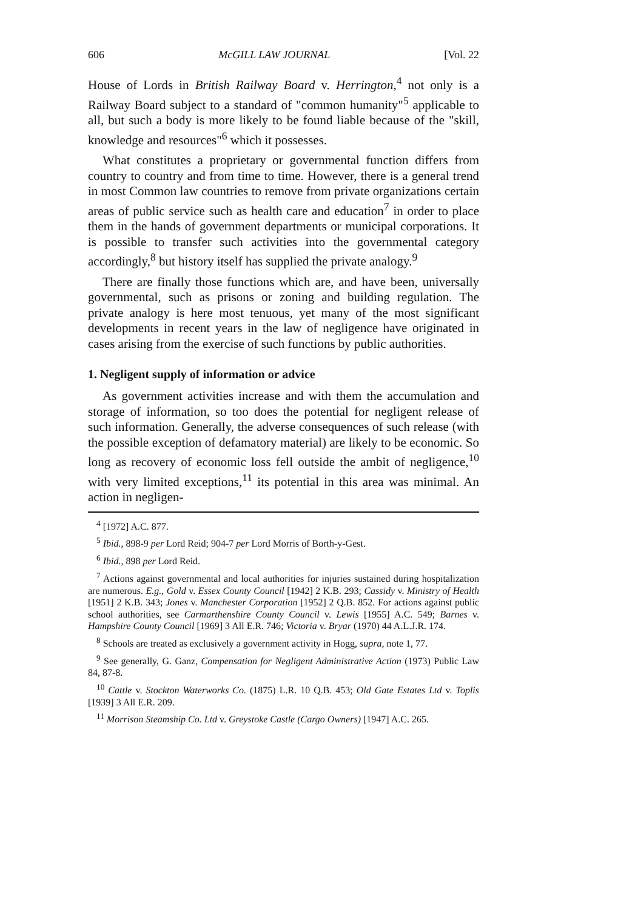606 McGILL LAW JOURNAL [Vol. 22
House of Lords in British Railway Board v. Herrington,<sup>4</sup> not only is a Railway Board subject to a standard of "common humanity"<sup>5</sup> applicable to all, but such a body is more likely to be found liable because of the "skill, knowledge and resources"<sup>6</sup> which it possesses.
What constitutes a proprietary or governmental function differs from country to country and from time to time. However, there is a general trend in most Common law countries to remove from private organizations certain areas of public service such as health care and education<sup>7</sup> in order to place them in the hands of government departments or municipal corporations. It is possible to transfer such activities into the governmental category accordingly,<sup>8</sup> but history itself has supplied the private analogy.<sup>9</sup>
There are finally those functions which are, and have been, universally governmental, such as prisons or zoning and building regulation. The private analogy is here most tenuous, yet many of the most significant developments in recent years in the law of negligence have originated in cases arising from the exercise of such functions by public authorities.
1. Negligent supply of information or advice
As government activities increase and with them the accumulation and storage of information, so too does the potential for negligent release of such information. Generally, the adverse consequences of such release (with the possible exception of defamatory material) are likely to be economic. So long as recovery of economic loss fell outside the ambit of negligence,<sup>10</sup> with very limited exceptions,<sup>11</sup> its potential in this area was minimal. An action in negligen-
<sup>4</sup> [1972] A.C. 877.
<sup>5</sup> Ibid., 898-9 per Lord Reid; 904-7 per Lord Morris of Borth-y-Gest.
<sup>6</sup> Ibid., 898 per Lord Reid.
<sup>7</sup> Actions against governmental and local authorities for injuries sustained during hospitalization are numerous. E.g., Gold v. Essex County Council [1942] 2 K.B. 293; Cassidy v. Ministry of Health [1951] 2 K.B. 343; Jones v. Manchester Corporation [1952] 2 Q.B. 852. For actions against public school authorities, see Carmarthenshire County Council v. Lewis [1955] A.C. 549; Barnes v. Hampshire County Council [1969] 3 All E.R. 746; Victoria v. Bryar (1970) 44 A.L.J.R. 174.
<sup>8</sup> Schools are treated as exclusively a government activity in Hogg, supra, note 1, 77.
<sup>9</sup> See generally, G. Ganz, Compensation for Negligent Administrative Action (1973) Public Law 84, 87-8.
<sup>10</sup> Cattle v. Stockton Waterworks Co. (1875) L.R. 10 Q.B. 453; Old Gate Estates Ltd v. Toplis [1939] 3 All E.R. 209.
<sup>11</sup> Morrison Steamship Co. Ltd v. Greystoke Castle (Cargo Owners) [1947] A.C. 265.